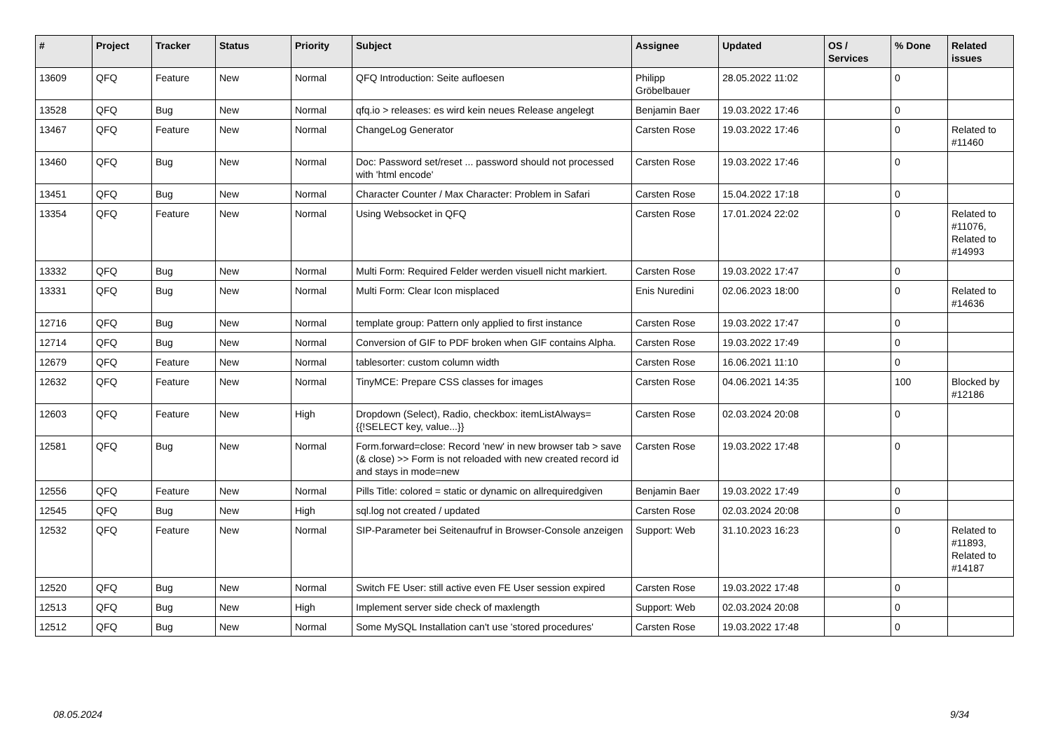| # | Project | Tracker | Status | Priority | Subject | Assignee | Updated | OS / Services | % Done | Related issues |
| --- | --- | --- | --- | --- | --- | --- | --- | --- | --- | --- |
| 13609 | QFQ | Feature | New | Normal | QFQ Introduction: Seite aufloesen | Philipp Gröbelbauer | 28.05.2022 11:02 | | 0 | |
| 13528 | QFQ | Bug | New | Normal | qfq.io > releases: es wird kein neues Release angelegt | Benjamin Baer | 19.03.2022 17:46 | | 0 | |
| 13467 | QFQ | Feature | New | Normal | ChangeLog Generator | Carsten Rose | 19.03.2022 17:46 | | 0 | Related to #11460 |
| 13460 | QFQ | Bug | New | Normal | Doc: Password set/reset ... password should not processed with 'html encode' | Carsten Rose | 19.03.2022 17:46 | | 0 | |
| 13451 | QFQ | Bug | New | Normal | Character Counter / Max Character: Problem in Safari | Carsten Rose | 15.04.2022 17:18 | | 0 | |
| 13354 | QFQ | Feature | New | Normal | Using Websocket in QFQ | Carsten Rose | 17.01.2024 22:02 | | 0 | Related to #11076, Related to #14993 |
| 13332 | QFQ | Bug | New | Normal | Multi Form: Required Felder werden visuell nicht markiert. | Carsten Rose | 19.03.2022 17:47 | | 0 | |
| 13331 | QFQ | Bug | New | Normal | Multi Form: Clear Icon misplaced | Enis Nuredini | 02.06.2023 18:00 | | 0 | Related to #14636 |
| 12716 | QFQ | Bug | New | Normal | template group: Pattern only applied to first instance | Carsten Rose | 19.03.2022 17:47 | | 0 | |
| 12714 | QFQ | Bug | New | Normal | Conversion of GIF to PDF broken when GIF contains Alpha. | Carsten Rose | 19.03.2022 17:49 | | 0 | |
| 12679 | QFQ | Feature | New | Normal | tablesorter: custom column width | Carsten Rose | 16.06.2021 11:10 | | 0 | |
| 12632 | QFQ | Feature | New | Normal | TinyMCE: Prepare CSS classes for images | Carsten Rose | 04.06.2021 14:35 | | 100 | Blocked by #12186 |
| 12603 | QFQ | Feature | New | High | Dropdown (Select), Radio, checkbox: itemListAlways={{!SELECT key, value...}} | Carsten Rose | 02.03.2024 20:08 | | 0 | |
| 12581 | QFQ | Bug | New | Normal | Form.forward=close: Record 'new' in new browser tab > save (& close) >> Form is not reloaded with new created record id and stays in mode=new | Carsten Rose | 19.03.2022 17:48 | | 0 | |
| 12556 | QFQ | Feature | New | Normal | Pills Title: colored = static or dynamic on allrequiredgiven | Benjamin Baer | 19.03.2022 17:49 | | 0 | |
| 12545 | QFQ | Bug | New | High | sql.log not created / updated | Carsten Rose | 02.03.2024 20:08 | | 0 | |
| 12532 | QFQ | Feature | New | Normal | SIP-Parameter bei Seitenaufruf in Browser-Console anzeigen | Support: Web | 31.10.2023 16:23 | | 0 | Related to #11893, Related to #14187 |
| 12520 | QFQ | Bug | New | Normal | Switch FE User: still active even FE User session expired | Carsten Rose | 19.03.2022 17:48 | | 0 | |
| 12513 | QFQ | Bug | New | High | Implement server side check of maxlength | Support: Web | 02.03.2024 20:08 | | 0 | |
| 12512 | QFQ | Bug | New | Normal | Some MySQL Installation can't use 'stored procedures' | Carsten Rose | 19.03.2022 17:48 | | 0 | |
08.05.2024 9/34